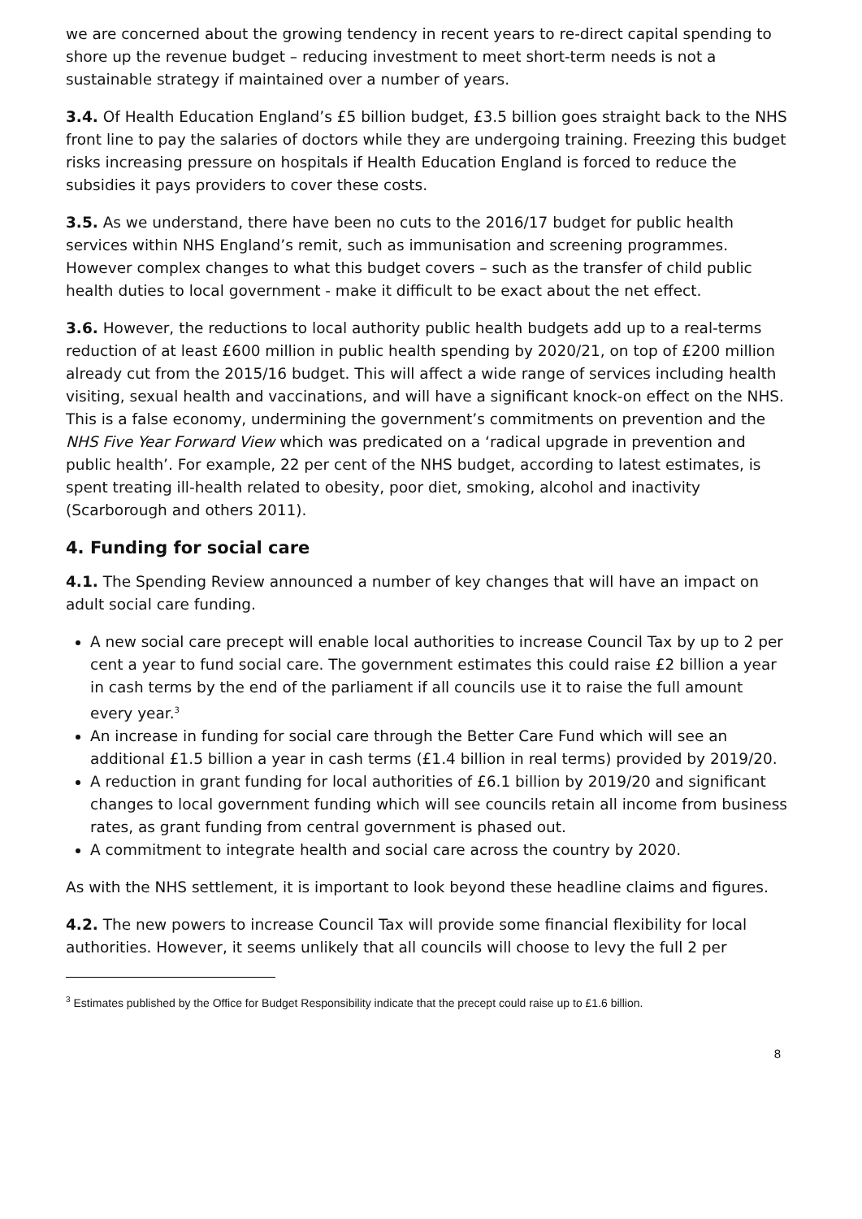we are concerned about the growing tendency in recent years to re-direct capital spending to shore up the revenue budget – reducing investment to meet short-term needs is not a sustainable strategy if maintained over a number of years.
3.4. Of Health Education England’s £5 billion budget, £3.5 billion goes straight back to the NHS front line to pay the salaries of doctors while they are undergoing training. Freezing this budget risks increasing pressure on hospitals if Health Education England is forced to reduce the subsidies it pays providers to cover these costs.
3.5. As we understand, there have been no cuts to the 2016/17 budget for public health services within NHS England’s remit, such as immunisation and screening programmes. However complex changes to what this budget covers – such as the transfer of child public health duties to local government - make it difficult to be exact about the net effect.
3.6. However, the reductions to local authority public health budgets add up to a real-terms reduction of at least £600 million in public health spending by 2020/21, on top of £200 million already cut from the 2015/16 budget. This will affect a wide range of services including health visiting, sexual health and vaccinations, and will have a significant knock-on effect on the NHS. This is a false economy, undermining the government’s commitments on prevention and the NHS Five Year Forward View which was predicated on a ‘radical upgrade in prevention and public health’. For example, 22 per cent of the NHS budget, according to latest estimates, is spent treating ill-health related to obesity, poor diet, smoking, alcohol and inactivity (Scarborough and others 2011).
4. Funding for social care
4.1. The Spending Review announced a number of key changes that will have an impact on adult social care funding.
A new social care precept will enable local authorities to increase Council Tax by up to 2 per cent a year to fund social care. The government estimates this could raise £2 billion a year in cash terms by the end of the parliament if all councils use it to raise the full amount every year.<sup>3</sup>
An increase in funding for social care through the Better Care Fund which will see an additional £1.5 billion a year in cash terms (£1.4 billion in real terms) provided by 2019/20.
A reduction in grant funding for local authorities of £6.1 billion by 2019/20 and significant changes to local government funding which will see councils retain all income from business rates, as grant funding from central government is phased out.
A commitment to integrate health and social care across the country by 2020.
As with the NHS settlement, it is important to look beyond these headline claims and figures.
4.2. The new powers to increase Council Tax will provide some financial flexibility for local authorities. However, it seems unlikely that all councils will choose to levy the full 2 per
<sup>3</sup> Estimates published by the Office for Budget Responsibility indicate that the precept could raise up to £1.6 billion.
8